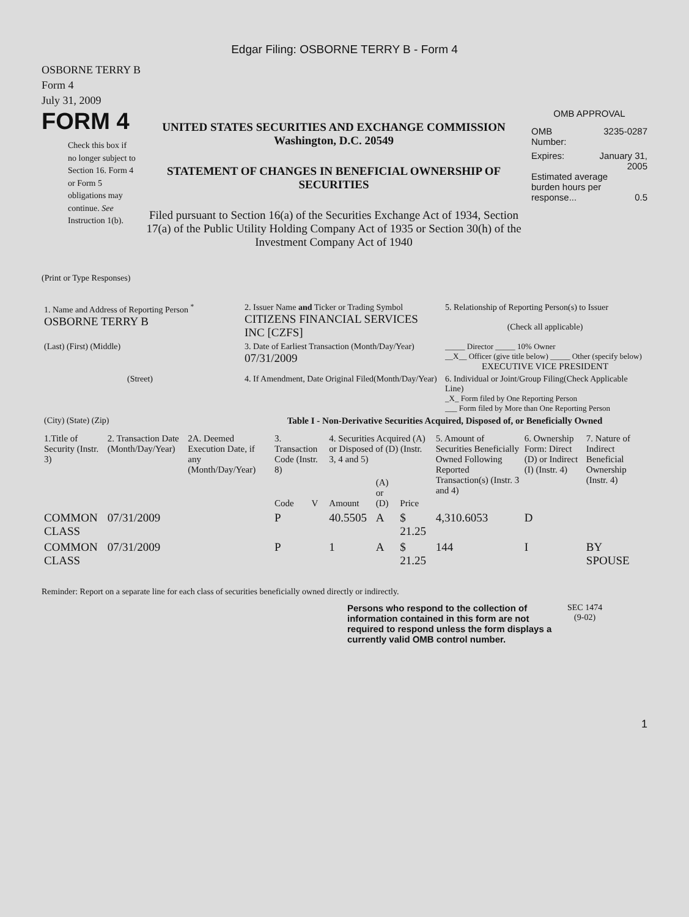Edgar Filing: OSBORNE TERRY B - Form 4
OSBORNE TERRY B
Form 4
July 31, 2009
FORM 4
Check this box if no longer subject to Section 16. Form 4 or Form 5 obligations may continue. See Instruction 1(b).
UNITED STATES SECURITIES AND EXCHANGE COMMISSION
Washington, D.C. 20549
STATEMENT OF CHANGES IN BENEFICIAL OWNERSHIP OF SECURITIES
Filed pursuant to Section 16(a) of the Securities Exchange Act of 1934, Section 17(a) of the Public Utility Holding Company Act of 1935 or Section 30(h) of the Investment Company Act of 1940
OMB APPROVAL
OMB
Number: 3235-0287
Expires: January 31,
2005
Estimated average burden hours per response... 0.5
(Print or Type Responses)
| 1. Name and Address of Reporting Person <sup>*</sup> OSBORNE TERRY B | 2. Issuer Name and Ticker or Trading Symbol CITIZENS FINANCIAL SERVICES INC [CZFS] | 5. Relationship of Reporting Person(s) to Issuer (Check all applicable) |
| (Last) (First) (Middle) | 3. Date of Earliest Transaction (Month/Day/Year) 07/31/2009 | _____ Director _____ 10% Owner __X__ Officer (give title below) _____ Other (specify below) EXECUTIVE VICE PRESIDENT |
| (Street) | 4. If Amendment, Date Original Filed(Month/Day/Year) | 6. Individual or Joint/Group Filing(Check Applicable Line) _X_ Form filed by One Reporting Person ___ Form filed by More than One Reporting Person |
| (City) (State) (Zip) | Table I - Non-Derivative Securities Acquired, Disposed of, or Beneficially Owned | |
| 1.Title of Security (Instr. 3) | 2. Transaction Date (Month/Day/Year) | 2A. Deemed Execution Date, if any (Month/Day/Year) | 3. Transaction Code (Instr. 8) | | 4. Securities Acquired (A) or Disposed of (D) (Instr. 3, 4 and 5) | | | 5. Amount of Securities Beneficially Owned Following Reported Transaction(s) (Instr. 3 and 4) | 6. Ownership Form: Direct (D) or Indirect (I) (Instr. 4) | 7. Nature of Indirect Beneficial Ownership (Instr. 4) |
| --- | --- | --- | --- | --- | --- | --- | --- | --- | --- | --- |
| | | | Code | V | Amount | (A) or (D) | Price | | | |
| COMMON CLASS | 07/31/2009 | | P | | 40.5505 | A | $ 21.25 | 4,310.6053 | D | |
| COMMON CLASS | 07/31/2009 | | P | | 1 | A | $ 21.25 | 144 | I | BY SPOUSE |
Reminder: Report on a separate line for each class of securities beneficially owned directly or indirectly.
Persons who respond to the collection of information contained in this form are not required to respond unless the form displays a currently valid OMB control number.
SEC 1474
(9-02)
1